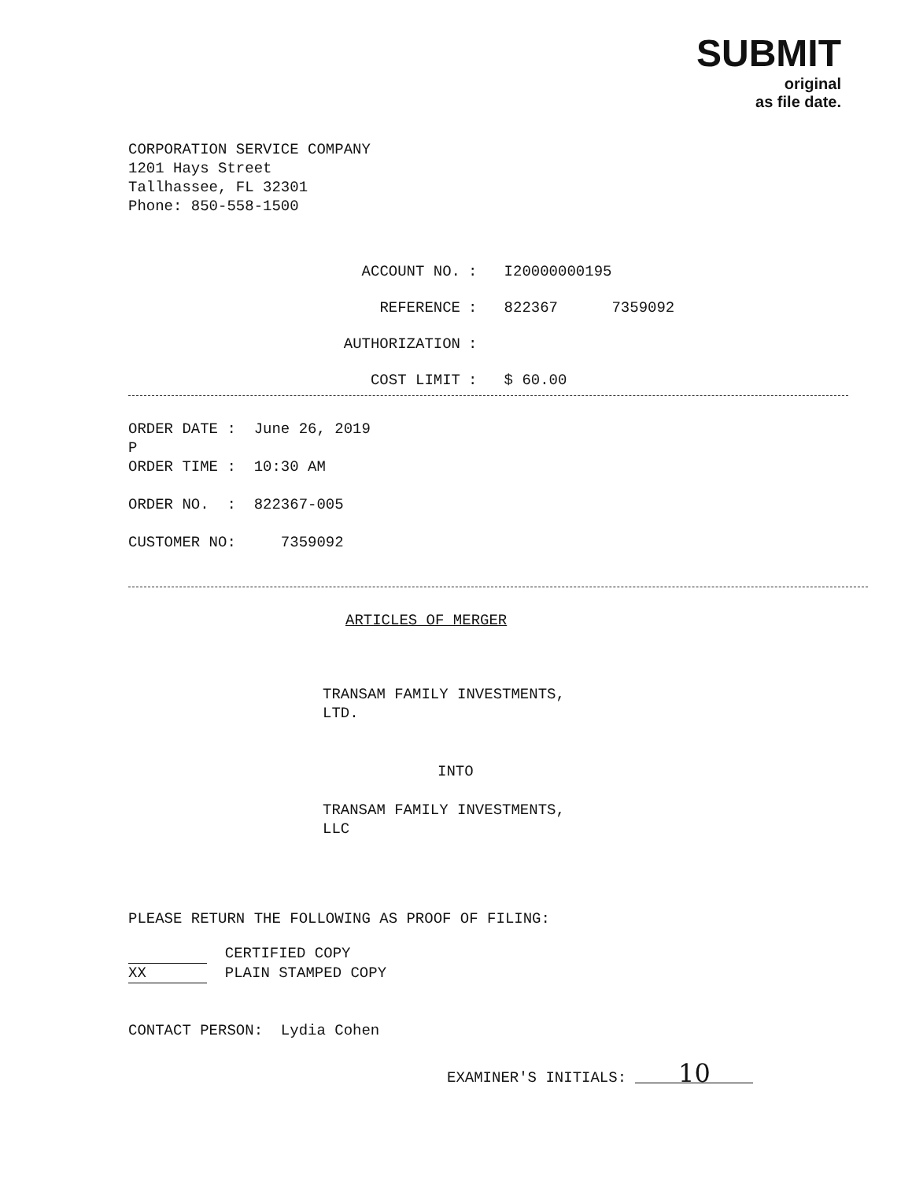SUBMIT
original
as file date.
CORPORATION SERVICE COMPANY
1201 Hays Street
Tallhassee, FL 32301
Phone: 850-558-1500
ACCOUNT NO.: I20000000195
REFERENCE: 822367 7359092
AUTHORIZATION:
COST LIMIT: $ 60.00
ORDER DATE : June 26, 2019
P
ORDER TIME : 10:30 AM
ORDER NO. : 822367-005
CUSTOMER NO: 7359092
ARTICLES OF MERGER
TRANSAM FAMILY INVESTMENTS,
LTD.
INTO
TRANSAM FAMILY INVESTMENTS,
LLC
PLEASE RETURN THE FOLLOWING AS PROOF OF FILING:
CERTIFIED COPY
XX PLAIN STAMPED COPY
CONTACT PERSON: Lydia Cohen
EXAMINER'S INITIALS: 10